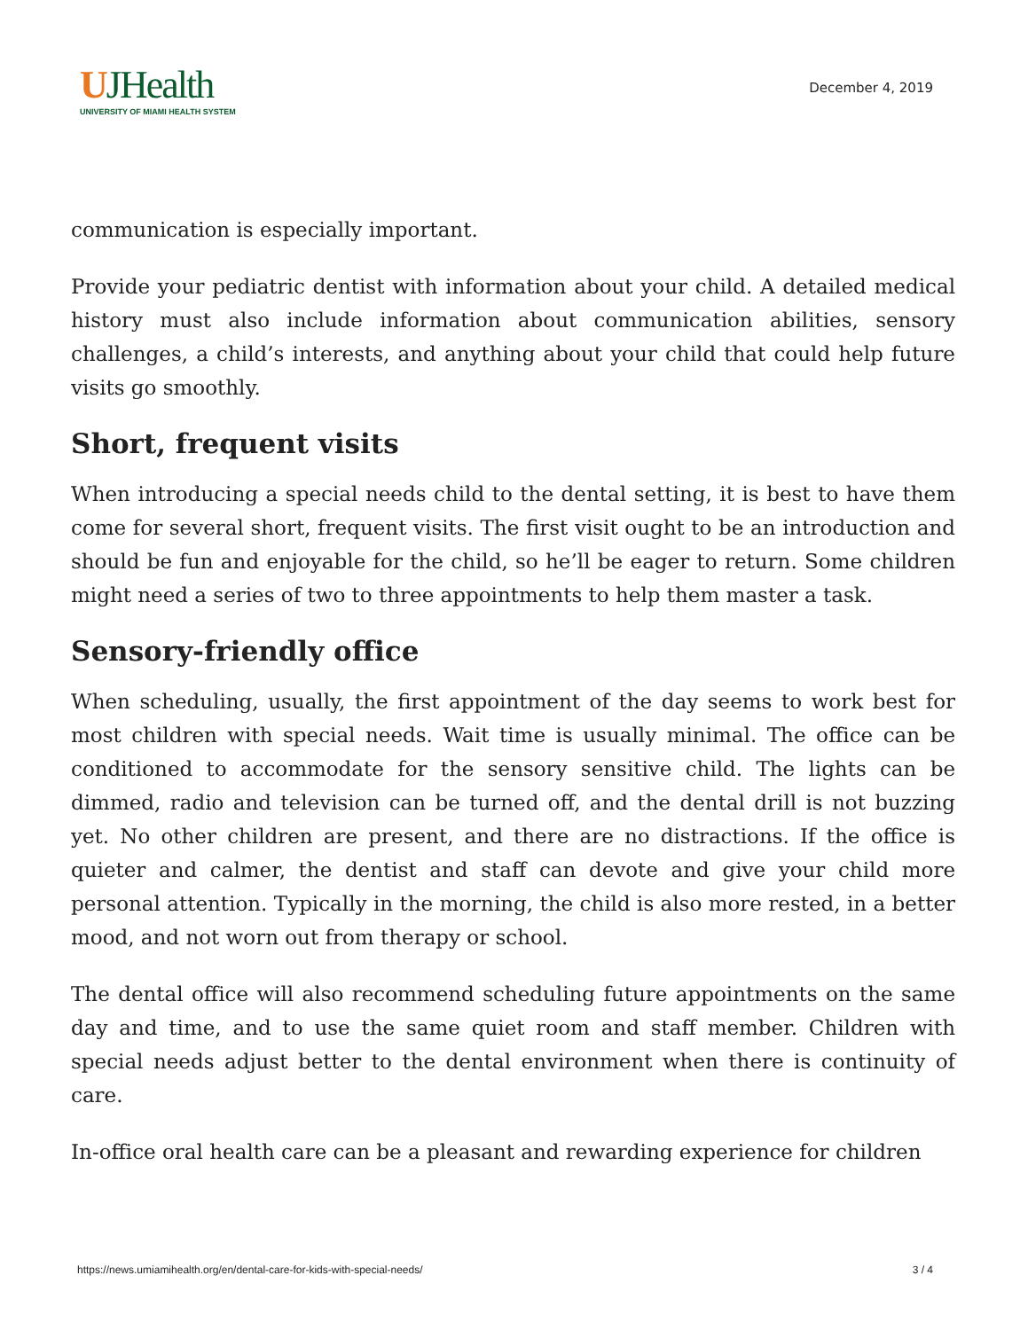UJHealth
UNIVERSITY OF MIAMI HEALTH SYSTEM
December 4, 2019
communication is especially important.
Provide your pediatric dentist with information about your child. A detailed medical history must also include information about communication abilities, sensory challenges, a child’s interests, and anything about your child that could help future visits go smoothly.
Short, frequent visits
When introducing a special needs child to the dental setting, it is best to have them come for several short, frequent visits. The first visit ought to be an introduction and should be fun and enjoyable for the child, so he’ll be eager to return. Some children might need a series of two to three appointments to help them master a task.
Sensory-friendly office
When scheduling, usually, the first appointment of the day seems to work best for most children with special needs. Wait time is usually minimal. The office can be conditioned to accommodate for the sensory sensitive child. The lights can be dimmed, radio and television can be turned off, and the dental drill is not buzzing yet. No other children are present, and there are no distractions. If the office is quieter and calmer, the dentist and staff can devote and give your child more personal attention. Typically in the morning, the child is also more rested, in a better mood, and not worn out from therapy or school.
The dental office will also recommend scheduling future appointments on the same day and time, and to use the same quiet room and staff member. Children with special needs adjust better to the dental environment when there is continuity of care.
In-office oral health care can be a pleasant and rewarding experience for children
https://news.umiamihealth.org/en/dental-care-for-kids-with-special-needs/ 3 / 4